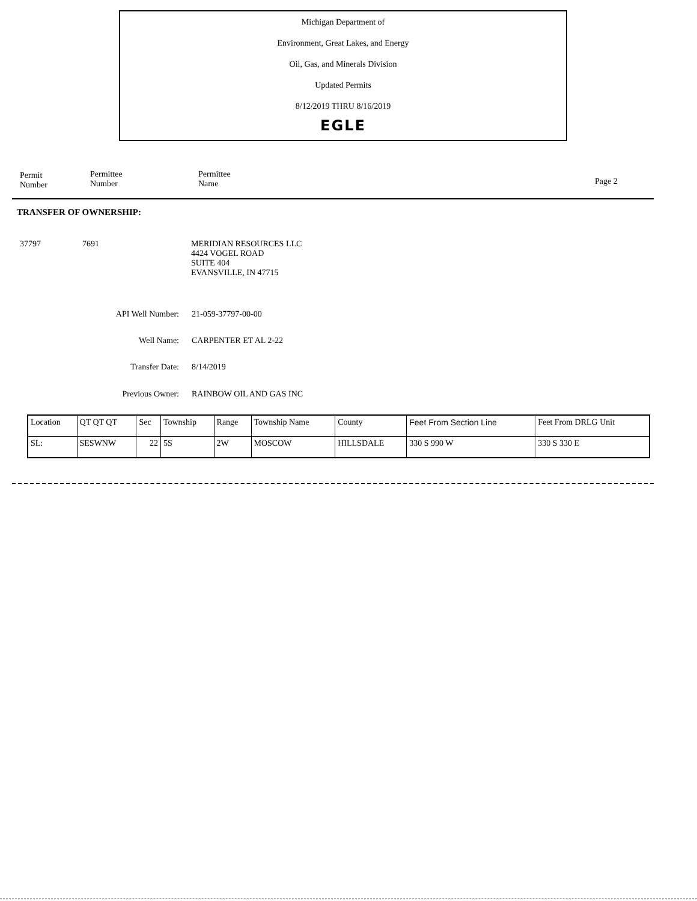Michigan Department of
Environment, Great Lakes, and Energy
Oil, Gas, and Minerals Division
Updated Permits
8/12/2019 THRU 8/16/2019
EGLE
Permit
Number
Permittee
Number
Permittee
Name
Page 2
TRANSFER OF OWNERSHIP:
37797 7691 MERIDIAN RESOURCES LLC
4424 VOGEL ROAD
SUITE 404
EVANSVILLE, IN 47715
API Well Number: 21-059-37797-00-00
Well Name: CARPENTER ET AL 2-22
Transfer Date: 8/14/2019
Previous Owner: RAINBOW OIL AND GAS INC
| Location | QT QT QT | Sec | Township | Range | Township Name | County | Feet From Section Line | Feet From DRLG Unit |
| SL: | SESWNW | 22 | 5S | 2W | MOSCOW | HILLSDALE | 330 S 990 W | 330 S 330 E |